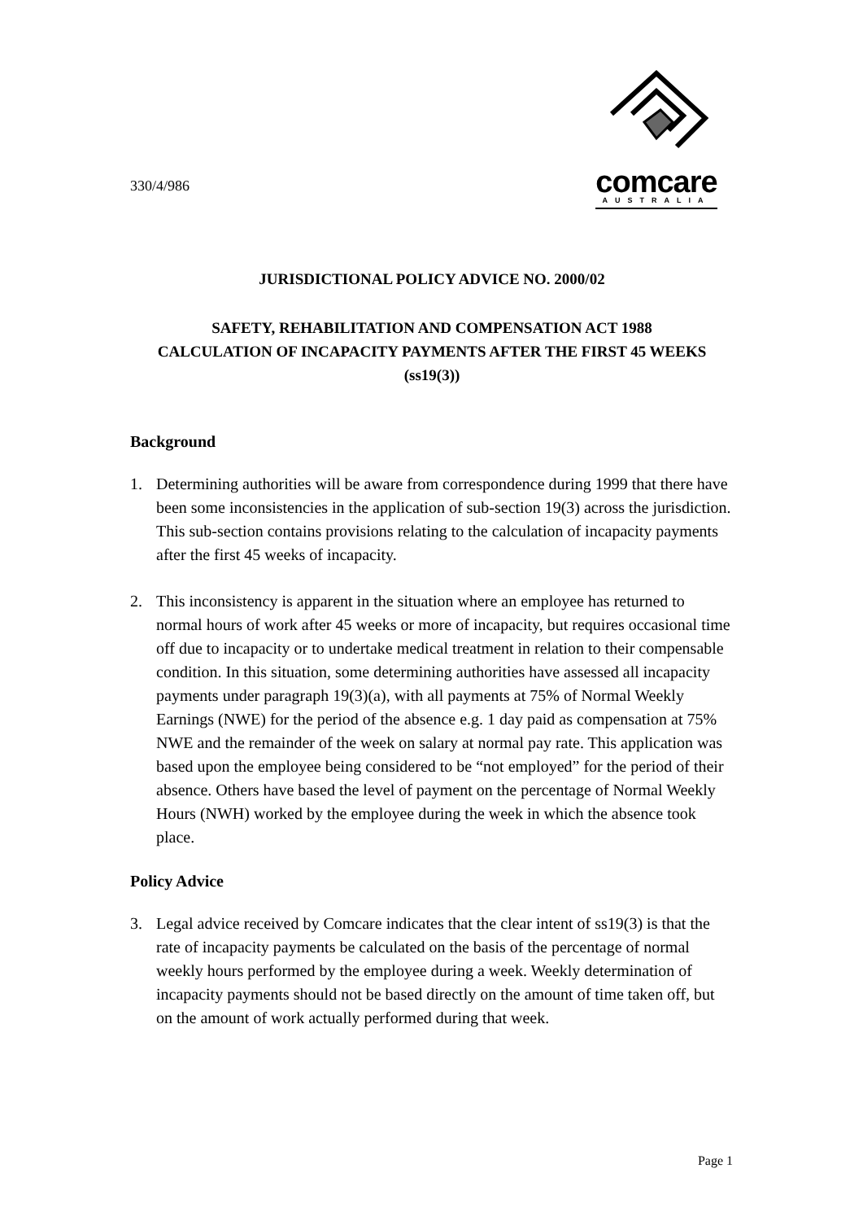330/4/986
comcare
AUSTRALIA
JURISDICTIONAL POLICY ADVICE NO. 2000/02
SAFETY, REHABILITATION AND COMPENSATION ACT 1988
CALCULATION OF INCAPACITY PAYMENTS AFTER THE FIRST 45 WEEKS (ss19(3))
Background
1. Determining authorities will be aware from correspondence during 1999 that there have been some inconsistencies in the application of sub-section 19(3) across the jurisdiction. This sub-section contains provisions relating to the calculation of incapacity payments after the first 45 weeks of incapacity.
2. This inconsistency is apparent in the situation where an employee has returned to normal hours of work after 45 weeks or more of incapacity, but requires occasional time off due to incapacity or to undertake medical treatment in relation to their compensable condition. In this situation, some determining authorities have assessed all incapacity payments under paragraph 19(3)(a), with all payments at 75% of Normal Weekly Earnings (NWE) for the period of the absence e.g. 1 day paid as compensation at 75% NWE and the remainder of the week on salary at normal pay rate. This application was based upon the employee being considered to be “not employed” for the period of their absence. Others have based the level of payment on the percentage of Normal Weekly Hours (NWH) worked by the employee during the week in which the absence took place.
Policy Advice
3. Legal advice received by Comcare indicates that the clear intent of ss19(3) is that the rate of incapacity payments be calculated on the basis of the percentage of normal weekly hours performed by the employee during a week. Weekly determination of incapacity payments should not be based directly on the amount of time taken off, but on the amount of work actually performed during that week.
Page 1